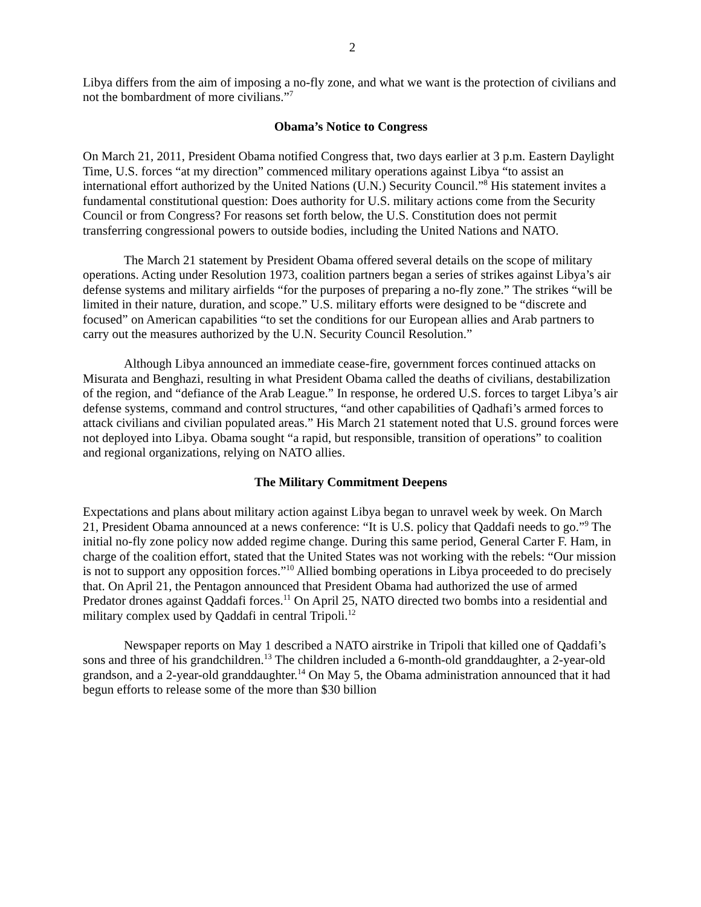2
Libya differs from the aim of imposing a no-fly zone, and what we want is the protection of civilians and not the bombardment of more civilians.”<sup>7</sup>
Obama’s Notice to Congress
On March 21, 2011, President Obama notified Congress that, two days earlier at 3 p.m. Eastern Daylight Time, U.S. forces “at my direction” commenced military operations against Libya “to assist an international effort authorized by the United Nations (U.N.) Security Council.”<sup>8</sup> His statement invites a fundamental constitutional question: Does authority for U.S. military actions come from the Security Council or from Congress? For reasons set forth below, the U.S. Constitution does not permit transferring congressional powers to outside bodies, including the United Nations and NATO.
The March 21 statement by President Obama offered several details on the scope of military operations. Acting under Resolution 1973, coalition partners began a series of strikes against Libya’s air defense systems and military airfields “for the purposes of preparing a no-fly zone.” The strikes “will be limited in their nature, duration, and scope.” U.S. military efforts were designed to be “discrete and focused” on American capabilities “to set the conditions for our European allies and Arab partners to carry out the measures authorized by the U.N. Security Council Resolution.”
Although Libya announced an immediate cease-fire, government forces continued attacks on Misurata and Benghazi, resulting in what President Obama called the deaths of civilians, destabilization of the region, and “defiance of the Arab League.” In response, he ordered U.S. forces to target Libya’s air defense systems, command and control structures, “and other capabilities of Qadhafi’s armed forces to attack civilians and civilian populated areas.” His March 21 statement noted that U.S. ground forces were not deployed into Libya. Obama sought “a rapid, but responsible, transition of operations” to coalition and regional organizations, relying on NATO allies.
The Military Commitment Deepens
Expectations and plans about military action against Libya began to unravel week by week. On March 21, President Obama announced at a news conference: “It is U.S. policy that Qaddafi needs to go.”<sup>9</sup> The initial no-fly zone policy now added regime change. During this same period, General Carter F. Ham, in charge of the coalition effort, stated that the United States was not working with the rebels: “Our mission is not to support any opposition forces.”<sup>10</sup> Allied bombing operations in Libya proceeded to do precisely that. On April 21, the Pentagon announced that President Obama had authorized the use of armed Predator drones against Qaddafi forces.<sup>11</sup> On April 25, NATO directed two bombs into a residential and military complex used by Qaddafi in central Tripoli.<sup>12</sup>
Newspaper reports on May 1 described a NATO airstrike in Tripoli that killed one of Qaddafi’s sons and three of his grandchildren.<sup>13</sup> The children included a 6-month-old granddaughter, a 2-year-old grandson, and a 2-year-old granddaughter.<sup>14</sup> On May 5, the Obama administration announced that it had begun efforts to release some of the more than $30 billion